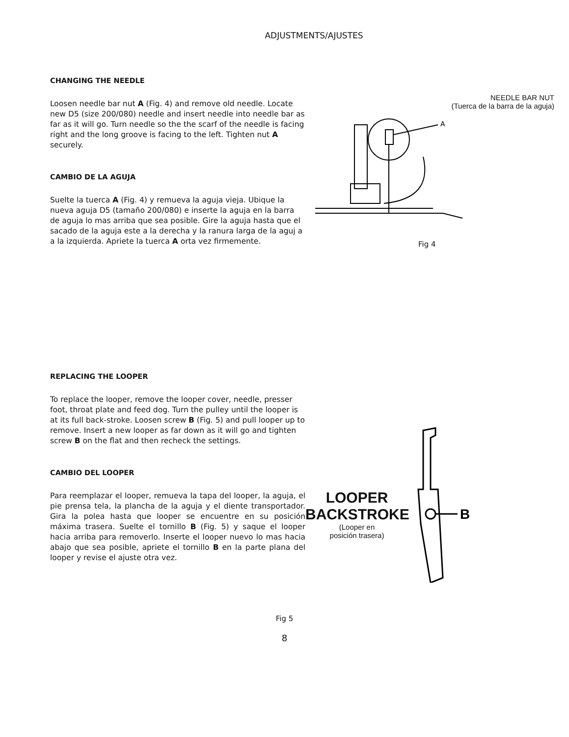ADJUSTMENTS/AJUSTES
CHANGING THE NEEDLE
Loosen needle bar nut A (Fig. 4) and remove old needle. Locate new D5 (size 200/080) needle and insert needle into needle bar as far as it will go. Turn needle so the the scarf of the needle is facing right and the long groove is facing to the left. Tighten nut A securely.
CAMBIO DE LA AGUJA
Suelte la tuerca A (Fig. 4) y remueva la aguja vieja. Ubique la nueva aguja D5 (tamaño 200/080) e inserte la aguja en la barra de aguja lo mas arriba que sea posible. Gire la aguja hasta que el sacado de la aguja este a la derecha y la ranura larga de la aguj a a la izquierda. Apriete la tuerca A orta vez firmemente.
NEEDLE BAR NUT
(Tuerca de la barra de la aguja)
A
Fig 4
REPLACING THE LOOPER
To replace the looper, remove the looper cover, needle, presser foot, throat plate and feed dog. Turn the pulley until the looper is at its full back-stroke. Loosen screw B (Fig. 5) and pull looper up to remove. Insert a new looper as far down as it will go and tighten screw B on the flat and then recheck the settings.
CAMBIO DEL LOOPER
Para reemplazar el looper, remueva la tapa del looper, la aguja, el pie prensa tela, la plancha de la aguja y el diente transportador. Gira la polea hasta que looper se encuentre en su posición máxima trasera. Suelte el tornillo B (Fig. 5) y saque el looper hacia arriba para removerlo. Inserte el looper nuevo lo mas hacia abajo que sea posible, apriete el tornillo B en la parte plana del looper y revise el ajuste otra vez.
LOOPER
BACKSTROKE
(Looper en
posición trasera)
B
Fig 5
8